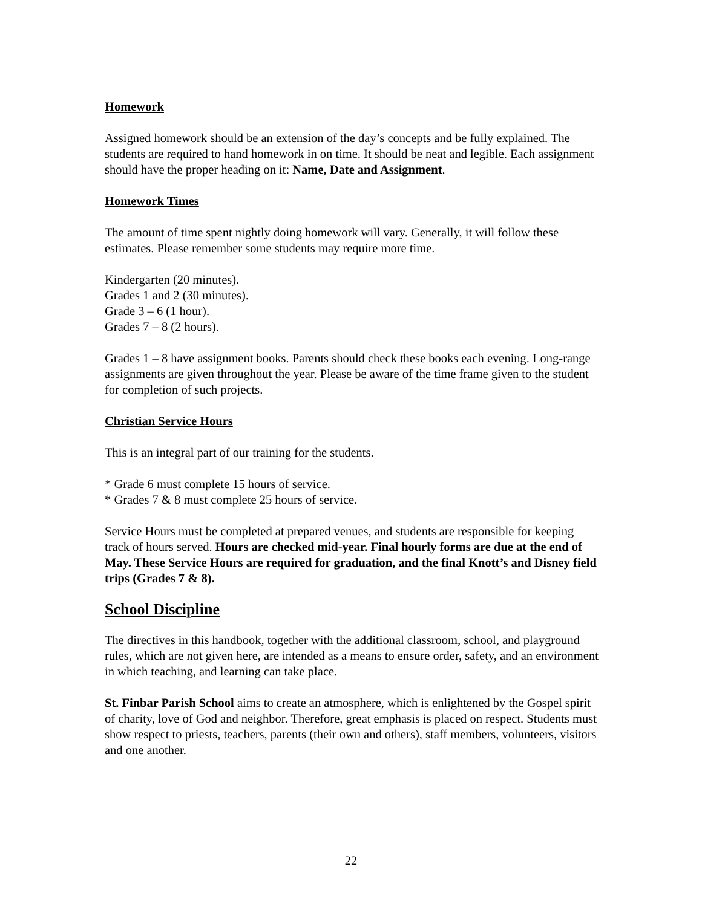Homework
Assigned homework should be an extension of the day’s concepts and be fully explained. The students are required to hand homework in on time. It should be neat and legible. Each assignment should have the proper heading on it: Name, Date and Assignment.
Homework Times
The amount of time spent nightly doing homework will vary. Generally, it will follow these estimates. Please remember some students may require more time.
Kindergarten (20 minutes).
Grades 1 and 2 (30 minutes).
Grade 3 – 6 (1 hour).
Grades 7 – 8 (2 hours).
Grades 1 – 8 have assignment books. Parents should check these books each evening. Long-range assignments are given throughout the year. Please be aware of the time frame given to the student for completion of such projects.
Christian Service Hours
This is an integral part of our training for the students.
* Grade 6 must complete 15 hours of service.
* Grades 7 & 8 must complete 25 hours of service.
Service Hours must be completed at prepared venues, and students are responsible for keeping track of hours served. Hours are checked mid-year. Final hourly forms are due at the end of May. These Service Hours are required for graduation, and the final Knott’s and Disney field trips (Grades 7 & 8).
School Discipline
The directives in this handbook, together with the additional classroom, school, and playground rules, which are not given here, are intended as a means to ensure order, safety, and an environment in which teaching, and learning can take place.
St. Finbar Parish School aims to create an atmosphere, which is enlightened by the Gospel spirit of charity, love of God and neighbor. Therefore, great emphasis is placed on respect. Students must show respect to priests, teachers, parents (their own and others), staff members, volunteers, visitors and one another.
22